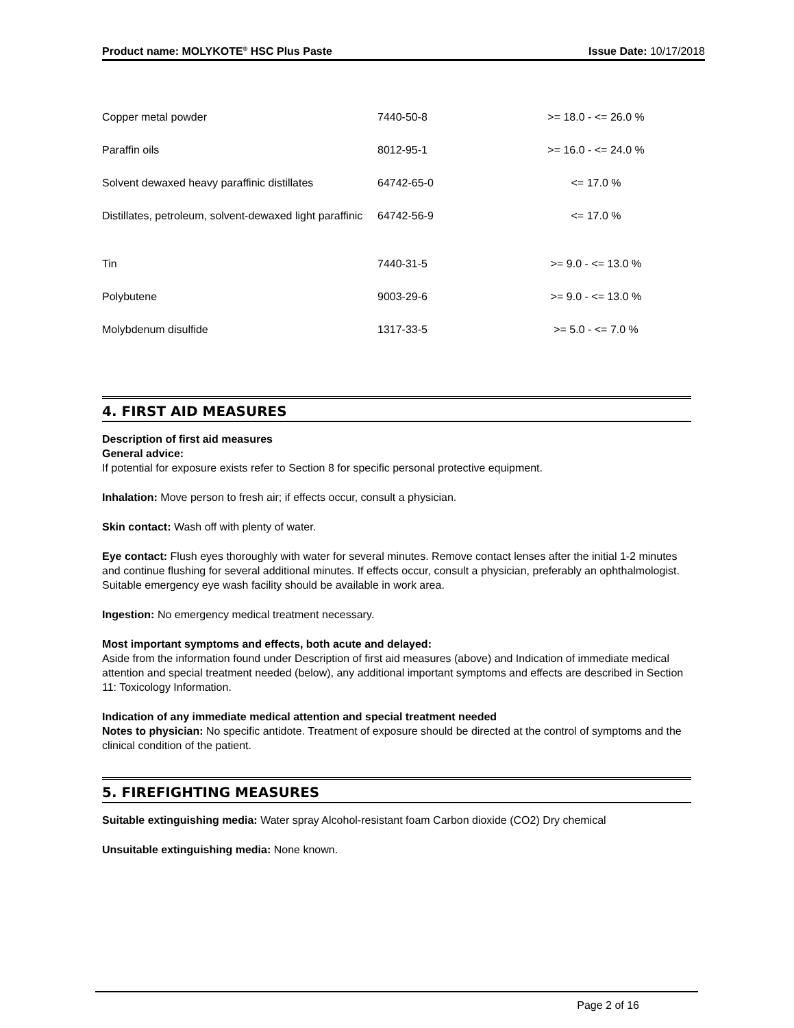Product name: MOLYKOTE<sup>®</sup> HSC Plus Paste Issue Date: 10/17/2018
| Copper metal powder | 7440-50-8 | >= 18.0 - <= 26.0 % |
| Paraffin oils | 8012-95-1 | >= 16.0 - <= 24.0 % |
| Solvent dewaxed heavy paraffinic distillates | 64742-65-0 | <= 17.0 % |
| Distillates, petroleum, solvent-dewaxed light paraffinic | 64742-56-9 | <= 17.0 % |
| Tin | 7440-31-5 | >= 9.0 - <= 13.0 % |
| Polybutene | 9003-29-6 | >= 9.0 - <= 13.0 % |
| Molybdenum disulfide | 1317-33-5 | >= 5.0 - <= 7.0 % |
4. FIRST AID MEASURES
Description of first aid measures
General advice:
If potential for exposure exists refer to Section 8 for specific personal protective equipment.
Inhalation: Move person to fresh air; if effects occur, consult a physician.
Skin contact: Wash off with plenty of water.
Eye contact: Flush eyes thoroughly with water for several minutes. Remove contact lenses after the initial 1-2 minutes and continue flushing for several additional minutes. If effects occur, consult a physician, preferably an ophthalmologist. Suitable emergency eye wash facility should be available in work area.
Ingestion: No emergency medical treatment necessary.
Most important symptoms and effects, both acute and delayed:
Aside from the information found under Description of first aid measures (above) and Indication of immediate medical attention and special treatment needed (below), any additional important symptoms and effects are described in Section 11: Toxicology Information.
Indication of any immediate medical attention and special treatment needed
Notes to physician: No specific antidote. Treatment of exposure should be directed at the control of symptoms and the clinical condition of the patient.
5. FIREFIGHTING MEASURES
Suitable extinguishing media: Water spray Alcohol-resistant foam Carbon dioxide (CO2) Dry chemical
Unsuitable extinguishing media: None known.
Page 2 of 16